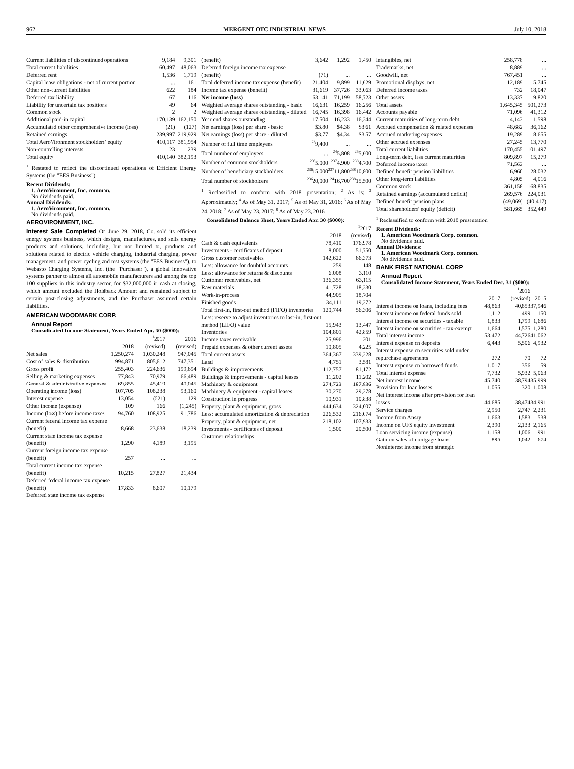962 MERGENT OTC INDUSTRIAL NEWS July 10, 2018
| Current liabilities of discontinued operations | 9,184 | 9,301 |
| Total current liabilities | 60,497 | 48,063 |
| Deferred rent | 1,536 | 1,719 |
| Capital lease obligations - net of current portion | ... | 161 |
| Other non-current liabilities | 622 | 184 |
| Deferred tax liability | 67 | 116 |
| Liability for uncertain tax positions | 49 | 64 |
| Common stock | 2 | 2 |
| Additional paid-in capital | 170,139 | 162,150 |
| Accumulated other comprehensive income (loss) | (21) | (127) |
| Retained earnings | 239,997 | 219,929 |
| Total AeroVironment stockholders’ equity | 410,117 | 381,954 |
| Non-controlling interests | 23 | 239 |
| Total equity | 410,140 | 382,193 |
<sup>1</sup> Restated to reflect the discontinued operations of Efficient Energy Systems (the "EES Business")
Recent Dividends:
1. AeroVironment, Inc. common.
No dividends paid.
Annual Dividends:
1. AeroVironment, Inc. common.
No dividends paid.
AEROVIRONMENT, INC.
Interest Sale Completed On June 29, 2018, Co. sold its efficient energy systems business, which designs, manufactures, and sells energy products and solutions, including, but not limited to, products and solutions related to electric vehicle charging, industrial charging, power management, and power cycling and test systems (the "EES Business"), to Webasto Charging Systems, Inc. (the "Purchaser"), a global innovative systems partner to almost all automobile manufacturers and among the top 100 suppliers in this industry sector, for $32,000,000 in cash at closing, which amount excluded the Holdback Amount and remained subject to certain post-closing adjustments, and the Purchaser assumed certain liabilities.
AMERICAN WOODMARK CORP.
Annual Report
Consolidated Income Statement, Years Ended Apr. 30 ($000):
| | 2018 | <sup>1</sup> 2017 (revised) | <sup>1</sup> 2016 (revised) |
| --- | --- | --- | --- |
| Net sales | 1,250,274 | 1,030,248 | 947,045 |
| Cost of sales & distribution | 994,871 | 805,612 | 747,351 |
| Gross profit | 255,403 | 224,636 | 199,694 |
| Selling & marketing expenses | 77,843 | 70,979 | 66,489 |
| General & administrative expenses | 69,855 | 45,419 | 40,045 |
| Operating income (loss) | 107,705 | 108,238 | 93,160 |
| Interest expense | 13,054 | (521) | 129 |
| Other income (expense) | 109 | 166 | (1,245) |
| Income (loss) before income taxes | 94,760 | 108,925 | 91,786 |
| Current federal income tax expense (benefit) | 8,668 | 23,638 | 18,239 |
| Current state income tax expense (benefit) | 1,290 | 4,189 | 3,195 |
| Current foreign income tax expense (benefit) | 257 | ... | ... |
| Total current income tax expense (benefit) | 10,215 | 27,827 | 21,434 |
| Deferred federal income tax expense (benefit) | 17,833 | 8,607 | 10,179 |
| Deferred state income tax expense | | | |
| (benefit) | 3,642 | 1,292 | 1,450 |
| Deferred foreign income tax expense (benefit) | (71) | ... | ... |
| Total deferred income tax expense (benefit) | 21,404 | 9,899 | 11,629 |
| Income tax expense (benefit) | 31,619 | 37,726 | 33,063 |
| Net income (loss) | 63,141 | 71,199 | 58,723 |
| Weighted average shares outstanding - basic | 16,631 | 16,259 | 16,256 |
| Weighted average shares outstanding - diluted | 16,745 | 16,398 | 16,442 |
| Year end shares outstanding | 17,504 | 16,233 | 16,244 |
| Net earnings (loss) per share - basic | $3.80 | $4.38 | $3.61 |
| Net earnings (loss) per share - diluted | $3.77 | $4.34 | $3.57 |
| Number of full time employees | <sup>23</sup> 9,400 | ... | ... |
| Total number of employees | ... | <sup>24</sup> 5,808 | <sup>25</sup> 5,600 |
| Number of common stockholders | <sup>236</sup> 5,000 | <sup>237</sup> 4,900 | <sup>238</sup> 4,700 |
| Number of beneficiary stockholders | <sup>236</sup> 15,000 | <sup>237</sup> 11,800 | <sup>238</sup> 10,800 |
| Total number of stockholders | <sup>236</sup> 20,000 | <sup>24</sup> 16,700 | <sup>238</sup> 15,500 |
<sup>1</sup> Reclassified to conform with 2018 presentation; <sup>2</sup> As is; <sup>3</sup> Approximately; <sup>4</sup> As of May 31, 2017; <sup>5</sup> As of May 31, 2016; <sup>6</sup> As of May 24, 2018; <sup>7</sup> As of May 23, 2017; <sup>8</sup> As of May 23, 2016
Consolidated Balance Sheet, Years Ended Apr. 30 ($000):
| | 2018 | <sup>1</sup> 2017 (revised) |
| --- | --- | --- |
| Cash & cash equivalents | 78,410 | 176,978 |
| Investments - certificates of deposit | 8,000 | 51,750 |
| Gross customer receivables | 142,622 | 66,373 |
| Less: allowance for doubtful accounts | 259 | 148 |
| Less: allowance for returns & discounts | 6,008 | 3,110 |
| Customer receivables, net | 136,355 | 63,115 |
| Raw materials | 41,728 | 18,230 |
| Work-in-process | 44,905 | 18,704 |
| Finished goods | 34,111 | 19,372 |
| Total first-in, first-out method (FIFO) inventories | 120,744 | 56,306 |
| Less: reserve to adjust inventories to last-in, first-out method (LIFO) value | 15,943 | 13,447 |
| Inventories | 104,801 | 42,859 |
| Income taxes receivable | 25,996 | 301 |
| Prepaid expenses & other current assets | 10,805 | 4,225 |
| Total current assets | 364,367 | 339,228 |
| Land | 4,751 | 3,581 |
| Buildings & improvements | 112,757 | 81,172 |
| Buildings & improvements - capital leases | 11,202 | 11,202 |
| Machinery & equipment | 274,723 | 187,836 |
| Machinery & equipment - capital leases | 30,270 | 29,378 |
| Construction in progress | 10,931 | 10,838 |
| Property, plant & equipment, gross | 444,634 | 324,007 |
| Less: accumulated amortization & depreciation | 226,532 | 216,074 |
| Property, plant & equipment, net | 218,102 | 107,933 |
| Investments - certificates of deposit | 1,500 | 20,500 |
| Customer relationships | | |
| intangibles, net | 258,778 | ... |
| Trademarks, net | 8,889 | ... |
| Goodwill, net | 767,451 | ... |
| Promotional displays, net | 12,189 | 5,745 |
| Deferred income taxes | 732 | 18,047 |
| Other assets | 13,337 | 9,820 |
| Total assets | 1,645,345 | 501,273 |
| Accounts payable | 71,096 | 41,312 |
| Current maturities of long-term debt | 4,143 | 1,598 |
| Accrued compensation & related expenses | 48,682 | 36,162 |
| Accrued marketing expenses | 19,289 | 8,655 |
| Other accrued expenses | 27,245 | 13,770 |
| Total current liabilities | 170,455 | 101,497 |
| Long-term debt, less current maturities | 809,897 | 15,279 |
| Deferred income taxes | 71,563 | ... |
| Defined benefit pension liabilities | 6,960 | 28,032 |
| Other long-term liabilities | 4,805 | 4,016 |
| Common stock | 361,158 | 168,835 |
| Retained earnings (accumulated deficit) | 269,576 | 224,031 |
| Defined benefit pension plans | (49,069) | (40,417) |
| Total shareholders’ equity (deficit) | 581,665 | 352,449 |
<sup>1</sup> Reclassified to conform with 2018 presentation
Recent Dividends:
1. American Woodmark Corp. common.
No dividends paid.
Annual Dividends:
1. American Woodmark Corp. common.
No dividends paid.
BANK FIRST NATIONAL CORP
Annual Report
Consolidated Income Statement, Years Ended Dec. 31 ($000):
| | 2017 | <sup>1</sup> 2016 (revised) | 2015 |
| --- | --- | --- | --- |
| Interest income on loans, including fees | 48,863 | 40,853 | 37,946 |
| Interest income on federal funds sold | 1,112 | 499 | 150 |
| Interest income on securities - taxable | 1,833 | 1,799 | 1,686 |
| Interest income on securities - tax-exempt | 1,664 | 1,575 | 1,280 |
| Total interest income | 53,472 | 44,726 | 41,062 |
| Interest expense on deposits | 6,443 | 5,506 | 4,932 |
| Interest expense on securities sold under repurchase agreements | 272 | 70 | 72 |
| Interest expense on borrowed funds | 1,017 | 356 | 59 |
| Total interest expense | 7,732 | 5,932 | 5,063 |
| Net interest income | 45,740 | 38,794 | 35,999 |
| Provision for loan losses | 1,055 | 320 | 1,008 |
| Net interest income after provision for loan losses | 44,685 | 38,474 | 34,991 |
| Service charges | 2,950 | 2,747 | 2,231 |
| Income from Ansay | 1,663 | 1,583 | 538 |
| Income on UFS equity investment | 2,390 | 2,133 | 2,165 |
| Loan servicing income (expense) | 1,158 | 1,006 | 991 |
| Gain on sales of mortgage loans | 895 | 1,042 | 674 |
| Noninterest income from strategic | | | |